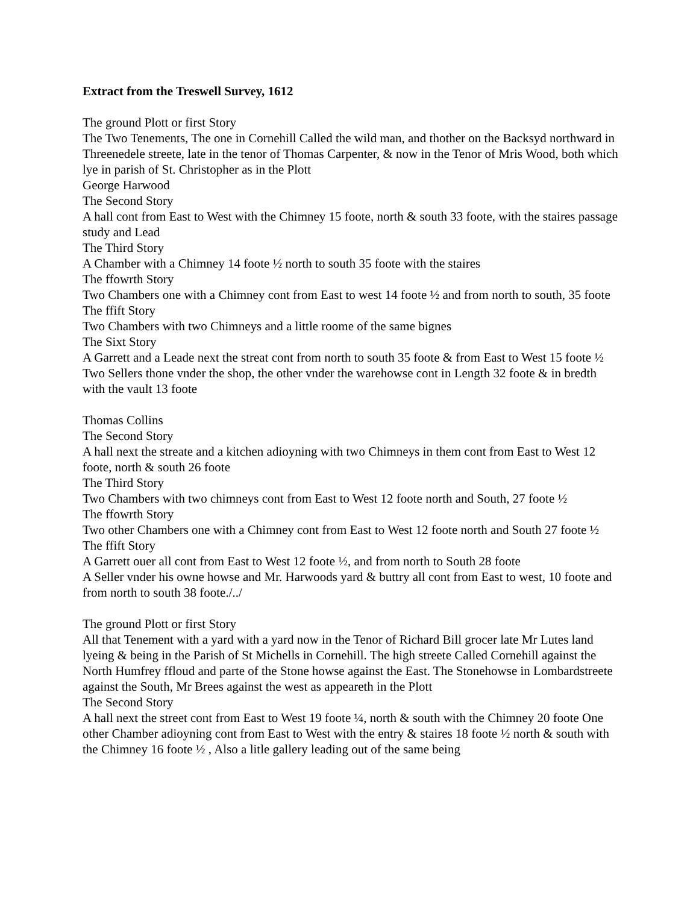Extract from the Treswell Survey, 1612
The ground Plott or first Story
The Two Tenements, The one in Cornehill Called the wild man, and thother on the Backsyd northward in Threenedele streete, late in the tenor of Thomas Carpenter, & now in the Tenor of Mris Wood, both which lye in parish of St. Christopher as in the Plott
George Harwood
The Second Story
A hall cont from East to West with the Chimney 15 foote, north & south 33 foote, with the staires passage study and Lead
The Third Story
A Chamber with a Chimney 14 foote ½ north to south 35 foote with the staires
The ffowrth Story
Two Chambers one with a Chimney cont from East to west 14 foote ½ and from north to south, 35 foote
The ffift Story
Two Chambers with two Chimneys and a little roome of the same bignes
The Sixt Story
A Garrett and a Leade next the streat cont from north to south 35 foote & from East to West 15 foote ½ Two Sellers thone vnder the shop, the other vnder the warehowse cont in Length 32 foote & in bredth with the vault 13 foote
Thomas Collins
The Second Story
A hall next the streate and a kitchen adioyning with two Chimneys in them cont from East to West 12 foote, north & south 26 foote
The Third Story
Two Chambers with two chimneys cont from East to West 12 foote north and South, 27 foote ½
The ffowrth Story
Two other Chambers one with a Chimney cont from East to West 12 foote north and South 27 foote ½
The ffift Story
A Garrett ouer all cont from East to West 12 foote ½, and from north to South 28 foote
A Seller vnder his owne howse and Mr. Harwoods yard & buttry all cont from East to west, 10 foote and from north to south 38 foote./../
The ground Plott or first Story
All that Tenement with a yard with a yard now in the Tenor of Richard Bill grocer late Mr Lutes land lyeing & being in the Parish of St Michells in Cornehill. The high streete Called Cornehill against the North Humfrey ffloud and parte of the Stone howse against the East. The Stonehowse in Lombardstreete against the South, Mr Brees against the west as appeareth in the Plott
The Second Story
A hall next the street cont from East to West 19 foote ¼, north & south with the Chimney 20 foote One other Chamber adioyning cont from East to West with the entry & staires 18 foote ½ north & south with the Chimney 16 foote ½ , Also a litle gallery leading out of the same being